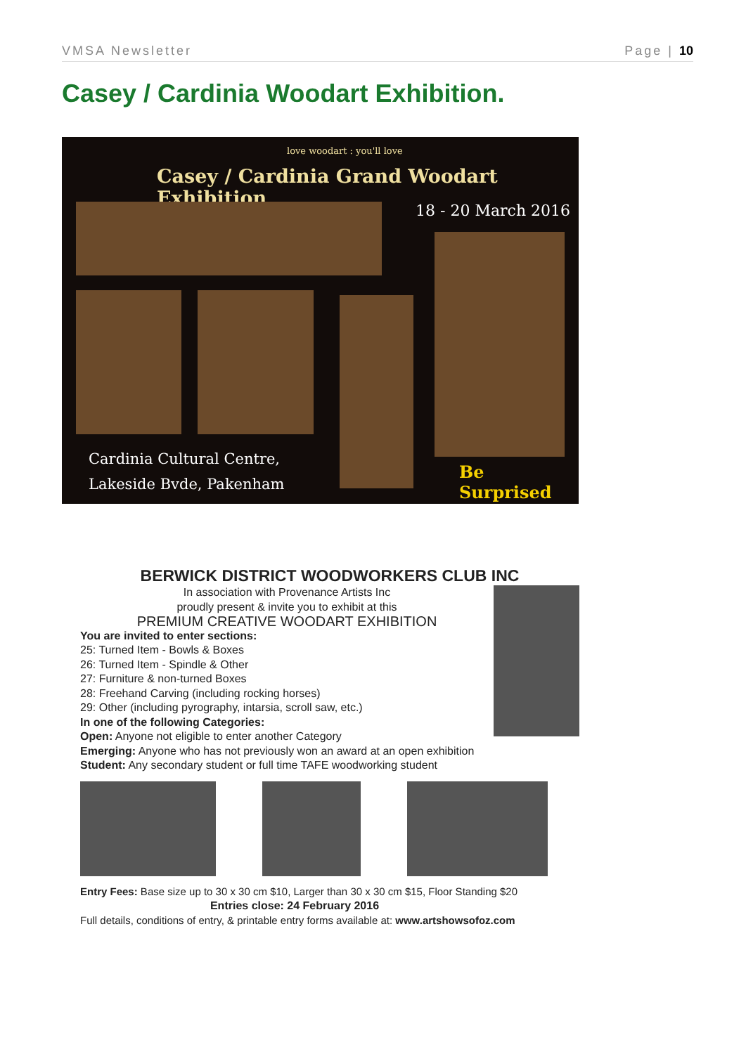VMSA Newsletter Page | 10
Casey / Cardinia Woodart Exhibition.
love woodart : you'll love
Casey / Cardinia Grand Woodart Exhibition
18 - 20 March 2016
Cardinia Cultural Centre,
Lakeside Bvde, Pakenham
Be Surprised
BERWICK DISTRICT WOODWORKERS CLUB INC
In association with Provenance Artists Inc
proudly present & invite you to exhibit at this
PREMIUM CREATIVE WOODART EXHIBITION
You are invited to enter sections:
25: Turned Item - Bowls & Boxes
26: Turned Item - Spindle & Other
27: Furniture & non-turned Boxes
28: Freehand Carving (including rocking horses)
29: Other (including pyrography, intarsia, scroll saw, etc.)
In one of the following Categories:
Open: Anyone not eligible to enter another Category
Emerging: Anyone who has not previously won an award at an open exhibition
Student: Any secondary student or full time TAFE woodworking student
Entry Fees: Base size up to 30 x 30 cm $10, Larger than 30 x 30 cm $15, Floor Standing $20
Entries close: 24 February 2016
Full details, conditions of entry, & printable entry forms available at: www.artshowsofoz.com